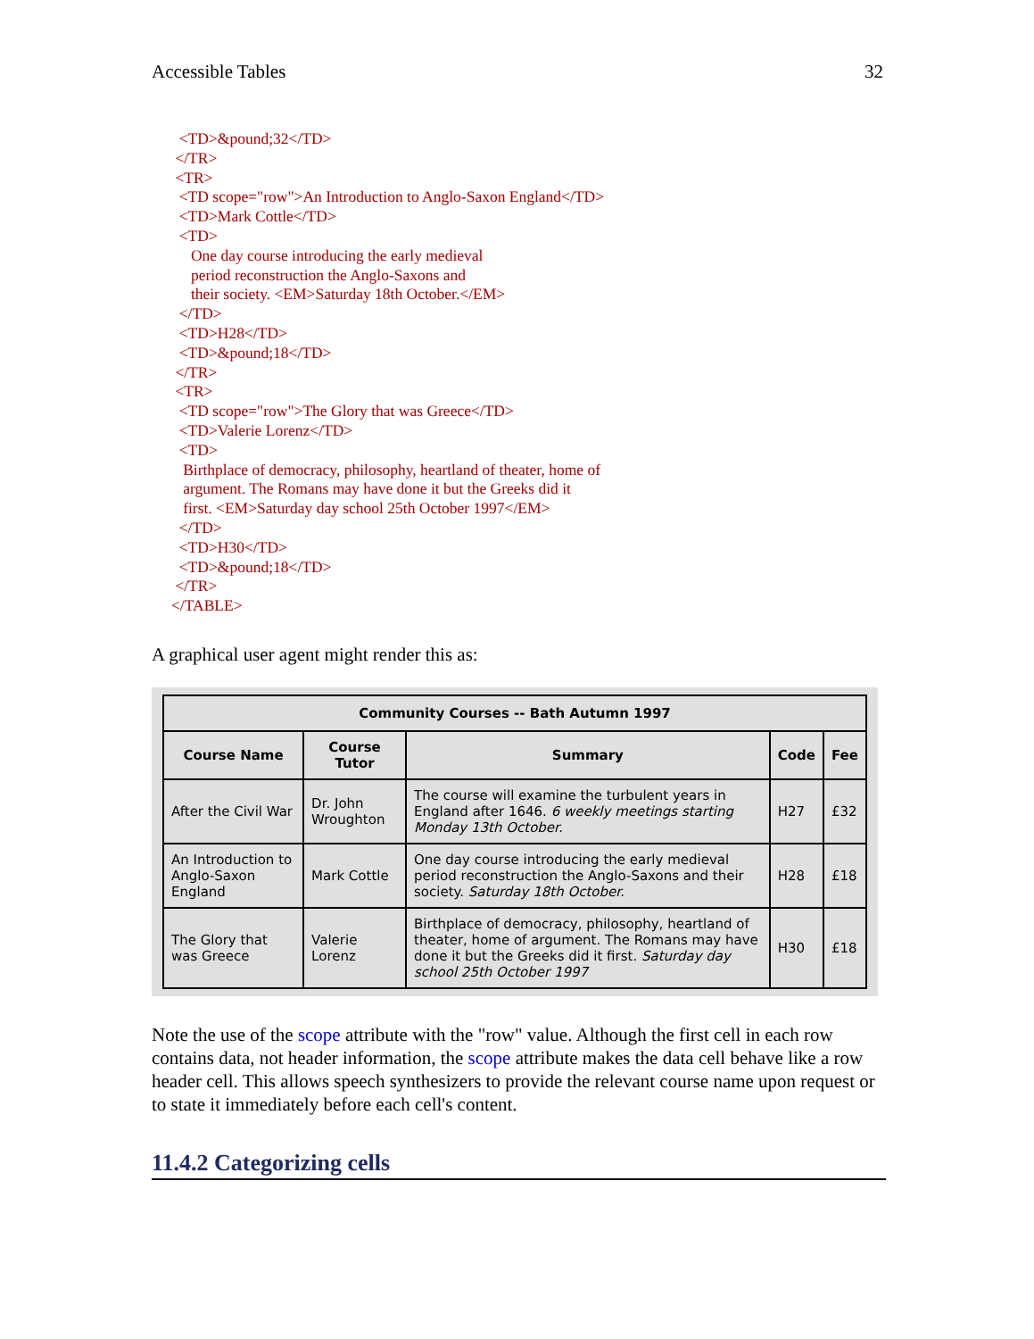Accessible Tables 32
  <TD>&pound;32</TD>
 </TR>
 <TR>
  <TD scope="row">An Introduction to Anglo-Saxon England</TD>
  <TD>Mark Cottle</TD>
  <TD>
     One day course introducing the early medieval
     period reconstruction the Anglo-Saxons and
     their society. <EM>Saturday 18th October.</EM>
  </TD>
  <TD>H28</TD>
  <TD>&pound;18</TD>
 </TR>
 <TR>
  <TD scope="row">The Glory that was Greece</TD>
  <TD>Valerie Lorenz</TD>
  <TD>
   Birthplace of democracy, philosophy, heartland of theater, home of
   argument. The Romans may have done it but the Greeks did it
   first. <EM>Saturday day school 25th October 1997</EM>
  </TD>
  <TD>H30</TD>
  <TD>&pound;18</TD>
 </TR>
</TABLE>
A graphical user agent might render this as:
| Community Courses -- Bath Autumn 1997 | | | | |
| --- | --- | --- | --- | --- |
| Course Name | Course Tutor | Summary | Code | Fee |
| After the Civil War | Dr. John Wroughton | The course will examine the turbulent years in England after 1646. 6 weekly meetings starting Monday 13th October. | H27 | £32 |
| An Introduction to Anglo-Saxon England | Mark Cottle | One day course introducing the early medieval period reconstruction the Anglo-Saxons and their society. Saturday 18th October. | H28 | £18 |
| The Glory that was Greece | Valerie Lorenz | Birthplace of democracy, philosophy, heartland of theater, home of argument. The Romans may have done it but the Greeks did it first. Saturday day school 25th October 1997 | H30 | £18 |
Note the use of the scope attribute with the "row" value. Although the first cell in each row contains data, not header information, the scope attribute makes the data cell behave like a row header cell. This allows speech synthesizers to provide the relevant course name upon request or to state it immediately before each cell's content.
11.4.2 Categorizing cells